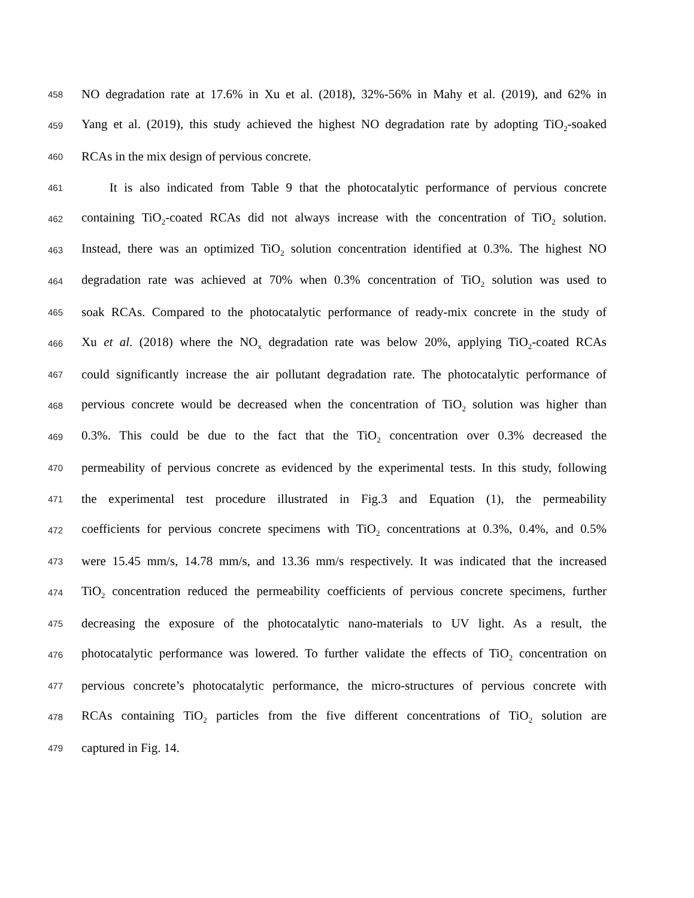458 NO degradation rate at 17.6% in Xu et al. (2018), 32%-56% in Mahy et al. (2019), and 62% in
459 Yang et al. (2019), this study achieved the highest NO degradation rate by adopting TiO<sub>2</sub>-soaked
460 RCAs in the mix design of pervious concrete.
461 It is also indicated from Table 9 that the photocatalytic performance of pervious concrete
462 containing TiO<sub>2</sub>-coated RCAs did not always increase with the concentration of TiO<sub>2</sub> solution.
463 Instead, there was an optimized TiO<sub>2</sub> solution concentration identified at 0.3%. The highest NO
464 degradation rate was achieved at 70% when 0.3% concentration of TiO<sub>2</sub> solution was used to
465 soak RCAs. Compared to the photocatalytic performance of ready-mix concrete in the study of
466 Xu et al. (2018) where the NO<sub>x</sub> degradation rate was below 20%, applying TiO<sub>2</sub>-coated RCAs
467 could significantly increase the air pollutant degradation rate. The photocatalytic performance of
468 pervious concrete would be decreased when the concentration of TiO<sub>2</sub> solution was higher than
469 0.3%. This could be due to the fact that the TiO<sub>2</sub> concentration over 0.3% decreased the
470 permeability of pervious concrete as evidenced by the experimental tests. In this study, following
471 the experimental test procedure illustrated in Fig.3 and Equation (1), the permeability
472 coefficients for pervious concrete specimens with TiO<sub>2</sub> concentrations at 0.3%, 0.4%, and 0.5%
473 were 15.45 mm/s, 14.78 mm/s, and 13.36 mm/s respectively. It was indicated that the increased
474 TiO<sub>2</sub> concentration reduced the permeability coefficients of pervious concrete specimens, further
475 decreasing the exposure of the photocatalytic nano-materials to UV light. As a result, the
476 photocatalytic performance was lowered. To further validate the effects of TiO<sub>2</sub> concentration on
477 pervious concrete’s photocatalytic performance, the micro-structures of pervious concrete with
478 RCAs containing TiO<sub>2</sub> particles from the five different concentrations of TiO<sub>2</sub> solution are
479 captured in Fig. 14.